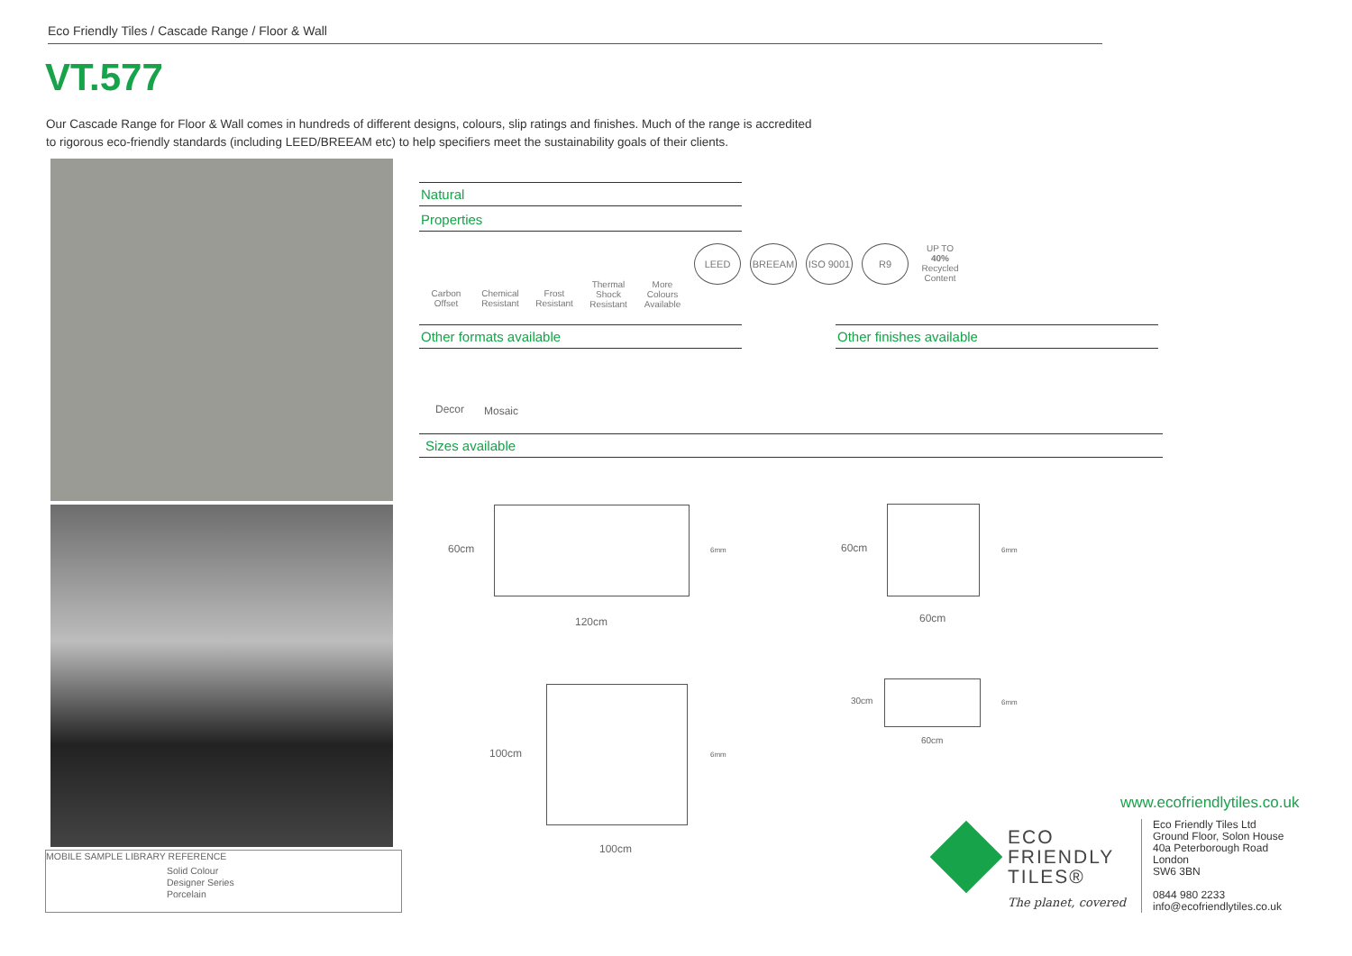Eco Friendly Tiles / Cascade Range / Floor & Wall
VT.577
Our Cascade Range for Floor & Wall comes in hundreds of different designs, colours, slip ratings and finishes. Much of the range is accredited to rigorous eco-friendly standards (including LEED/BREEAM etc) to help specifiers meet the sustainability goals of their clients.
MOBILE SAMPLE LIBRARY REFERENCE
Solid Colour
Designer Series
Porcelain
Natural
Properties
Carbon Offset
Chemical Resistant
Frost Resistant
Thermal Shock Resistant
More Colours Available
LEED BREEAM ISO 9001
R9
UP TO
40%
Recycled Content
Other formats available Other finishes available
Decor Mosaic
Sizes available
60cm
120cm
6mm 60cm
60cm
6mm
100cm
100cm
6mm
30cm
60cm
6mm
www.ecofriendlytiles.co.uk
ECO
FRIENDLY
TILES®
The planet, covered
Eco Friendly Tiles Ltd
Ground Floor, Solon House
40a Peterborough Road
London
SW6 3BN
0844 980 2233
info@ecofriendlytiles.co.uk